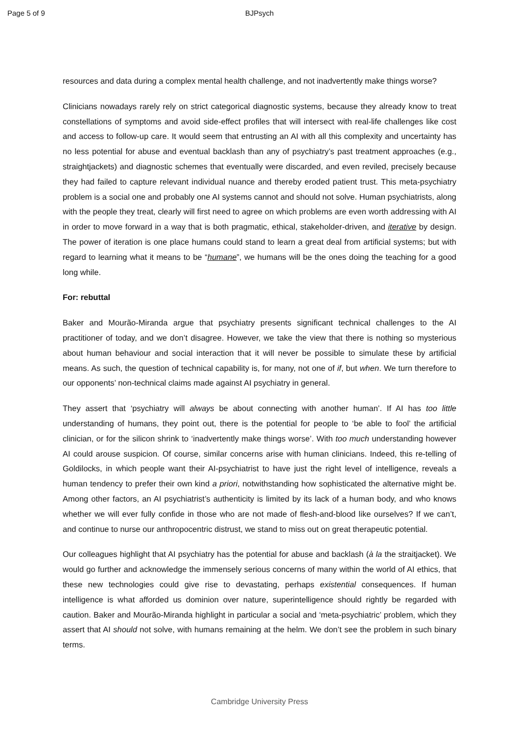Page 5 of 9 BJPsych
resources and data during a complex mental health challenge, and not inadvertently make things worse?
Clinicians nowadays rarely rely on strict categorical diagnostic systems, because they already know to treat constellations of symptoms and avoid side-effect profiles that will intersect with real-life challenges like cost and access to follow-up care. It would seem that entrusting an AI with all this complexity and uncertainty has no less potential for abuse and eventual backlash than any of psychiatry’s past treatment approaches (e.g., straightjackets) and diagnostic schemes that eventually were discarded, and even reviled, precisely because they had failed to capture relevant individual nuance and thereby eroded patient trust. This meta-psychiatry problem is a social one and probably one AI systems cannot and should not solve. Human psychiatrists, along with the people they treat, clearly will first need to agree on which problems are even worth addressing with AI in order to move forward in a way that is both pragmatic, ethical, stakeholder-driven, and iterative by design. The power of iteration is one place humans could stand to learn a great deal from artificial systems; but with regard to learning what it means to be “humane”, we humans will be the ones doing the teaching for a good long while.
For: rebuttal
Baker and Mourão-Miranda argue that psychiatry presents significant technical challenges to the AI practitioner of today, and we don’t disagree. However, we take the view that there is nothing so mysterious about human behaviour and social interaction that it will never be possible to simulate these by artificial means. As such, the question of technical capability is, for many, not one of if, but when. We turn therefore to our opponents’ non-technical claims made against AI psychiatry in general.
They assert that ‘psychiatry will always be about connecting with another human’. If AI has too little understanding of humans, they point out, there is the potential for people to ‘be able to fool’ the artificial clinician, or for the silicon shrink to ‘inadvertently make things worse’. With too much understanding however AI could arouse suspicion. Of course, similar concerns arise with human clinicians. Indeed, this re-telling of Goldilocks, in which people want their AI-psychiatrist to have just the right level of intelligence, reveals a human tendency to prefer their own kind a priori, notwithstanding how sophisticated the alternative might be. Among other factors, an AI psychiatrist’s authenticity is limited by its lack of a human body, and who knows whether we will ever fully confide in those who are not made of flesh-and-blood like ourselves? If we can’t, and continue to nurse our anthropocentric distrust, we stand to miss out on great therapeutic potential.
Our colleagues highlight that AI psychiatry has the potential for abuse and backlash (à la the straitjacket). We would go further and acknowledge the immensely serious concerns of many within the world of AI ethics, that these new technologies could give rise to devastating, perhaps existential consequences. If human intelligence is what afforded us dominion over nature, superintelligence should rightly be regarded with caution. Baker and Mourão-Miranda highlight in particular a social and ‘meta-psychiatric’ problem, which they assert that AI should not solve, with humans remaining at the helm. We don’t see the problem in such binary terms.
Cambridge University Press